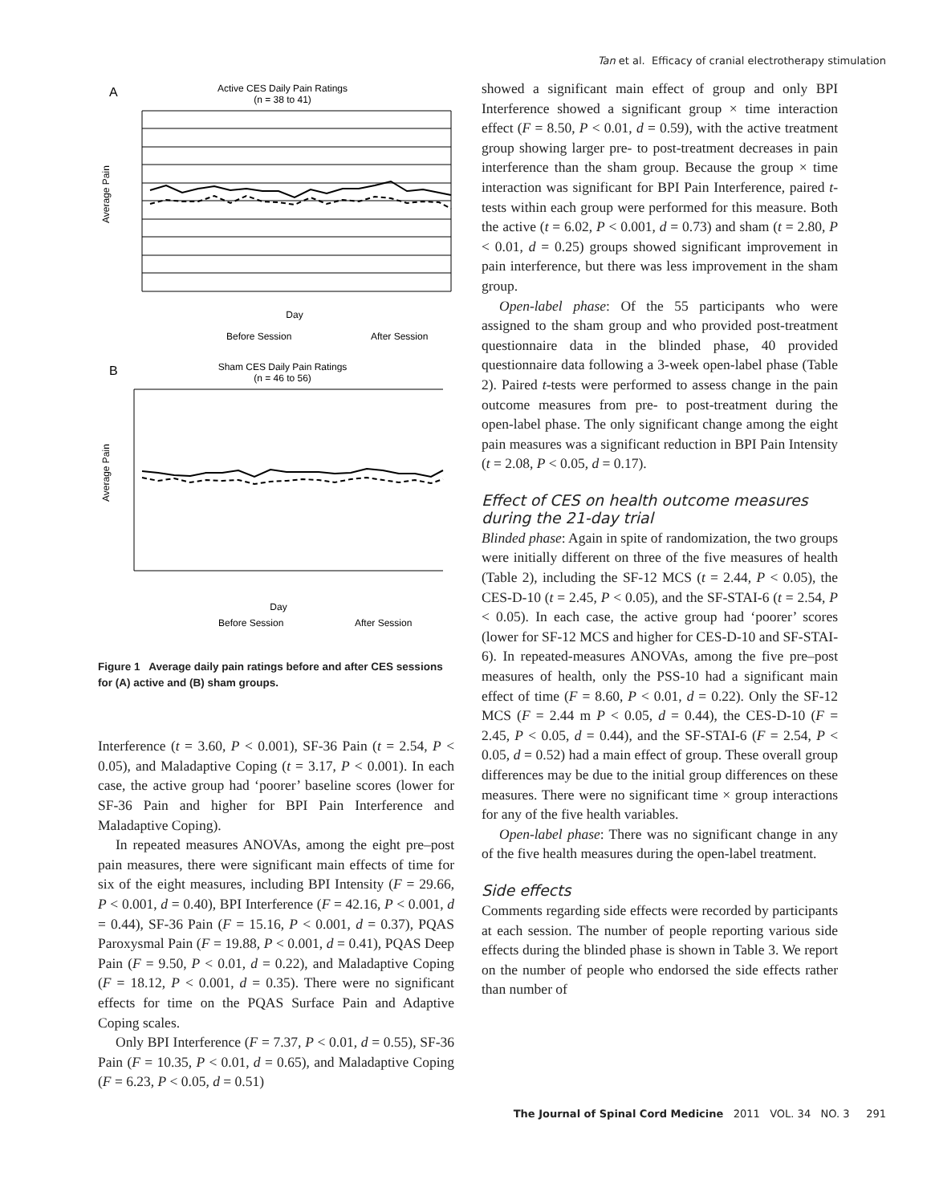Tan et al. Efficacy of cranial electrotherapy stimulation
A
Active CES Daily Pain Ratings
(n = 38 to 41)
Average Pain
Day
Before Session
After Session
B
Sham CES Daily Pain Ratings
(n = 46 to 56)
Average Pain
Day
Before Session
After Session
Figure 1 Average daily pain ratings before and after CES sessions for (A) active and (B) sham groups.
Interference (t = 3.60, P < 0.001), SF-36 Pain (t = 2.54, P < 0.05), and Maladaptive Coping (t = 3.17, P < 0.001). In each case, the active group had ‘poorer’ baseline scores (lower for SF-36 Pain and higher for BPI Pain Interference and Maladaptive Coping).
In repeated measures ANOVAs, among the eight pre–post pain measures, there were significant main effects of time for six of the eight measures, including BPI Intensity (F = 29.66, P < 0.001, d = 0.40), BPI Interference (F = 42.16, P < 0.001, d = 0.44), SF-36 Pain (F = 15.16, P < 0.001, d = 0.37), PQAS Paroxysmal Pain (F = 19.88, P < 0.001, d = 0.41), PQAS Deep Pain (F = 9.50, P < 0.01, d = 0.22), and Maladaptive Coping (F = 18.12, P < 0.001, d = 0.35). There were no significant effects for time on the PQAS Surface Pain and Adaptive Coping scales.
Only BPI Interference (F = 7.37, P < 0.01, d = 0.55), SF-36 Pain (F = 10.35, P < 0.01, d = 0.65), and Maladaptive Coping (F = 6.23, P < 0.05, d = 0.51)
showed a significant main effect of group and only BPI Interference showed a significant group × time interaction effect (F = 8.50, P < 0.01, d = 0.59), with the active treatment group showing larger pre- to post-treatment decreases in pain interference than the sham group. Because the group × time interaction was significant for BPI Pain Interference, paired t-tests within each group were performed for this measure. Both the active (t = 6.02, P < 0.001, d = 0.73) and sham (t = 2.80, P < 0.01, d = 0.25) groups showed significant improvement in pain interference, but there was less improvement in the sham group.
Open-label phase: Of the 55 participants who were assigned to the sham group and who provided post-treatment questionnaire data in the blinded phase, 40 provided questionnaire data following a 3-week open-label phase (Table 2). Paired t-tests were performed to assess change in the pain outcome measures from pre- to post-treatment during the open-label phase. The only significant change among the eight pain measures was a significant reduction in BPI Pain Intensity (t = 2.08, P < 0.05, d = 0.17).
Effect of CES on health outcome measures during the 21-day trial
Blinded phase: Again in spite of randomization, the two groups were initially different on three of the five measures of health (Table 2), including the SF-12 MCS (t = 2.44, P < 0.05), the CES-D-10 (t = 2.45, P < 0.05), and the SF-STAI-6 (t = 2.54, P < 0.05). In each case, the active group had ‘poorer’ scores (lower for SF-12 MCS and higher for CES-D-10 and SF-STAI-6). In repeated-measures ANOVAs, among the five pre–post measures of health, only the PSS-10 had a significant main effect of time (F = 8.60, P < 0.01, d = 0.22). Only the SF-12 MCS (F = 2.44 m P < 0.05, d = 0.44), the CES-D-10 (F = 2.45, P < 0.05, d = 0.44), and the SF-STAI-6 (F = 2.54, P < 0.05, d = 0.52) had a main effect of group. These overall group differences may be due to the initial group differences on these measures. There were no significant time × group interactions for any of the five health variables.
Open-label phase: There was no significant change in any of the five health measures during the open-label treatment.
Side effects
Comments regarding side effects were recorded by participants at each session. The number of people reporting various side effects during the blinded phase is shown in Table 3. We report on the number of people who endorsed the side effects rather than number of
The Journal of Spinal Cord Medicine 2011 VOL. 34 NO. 3 291